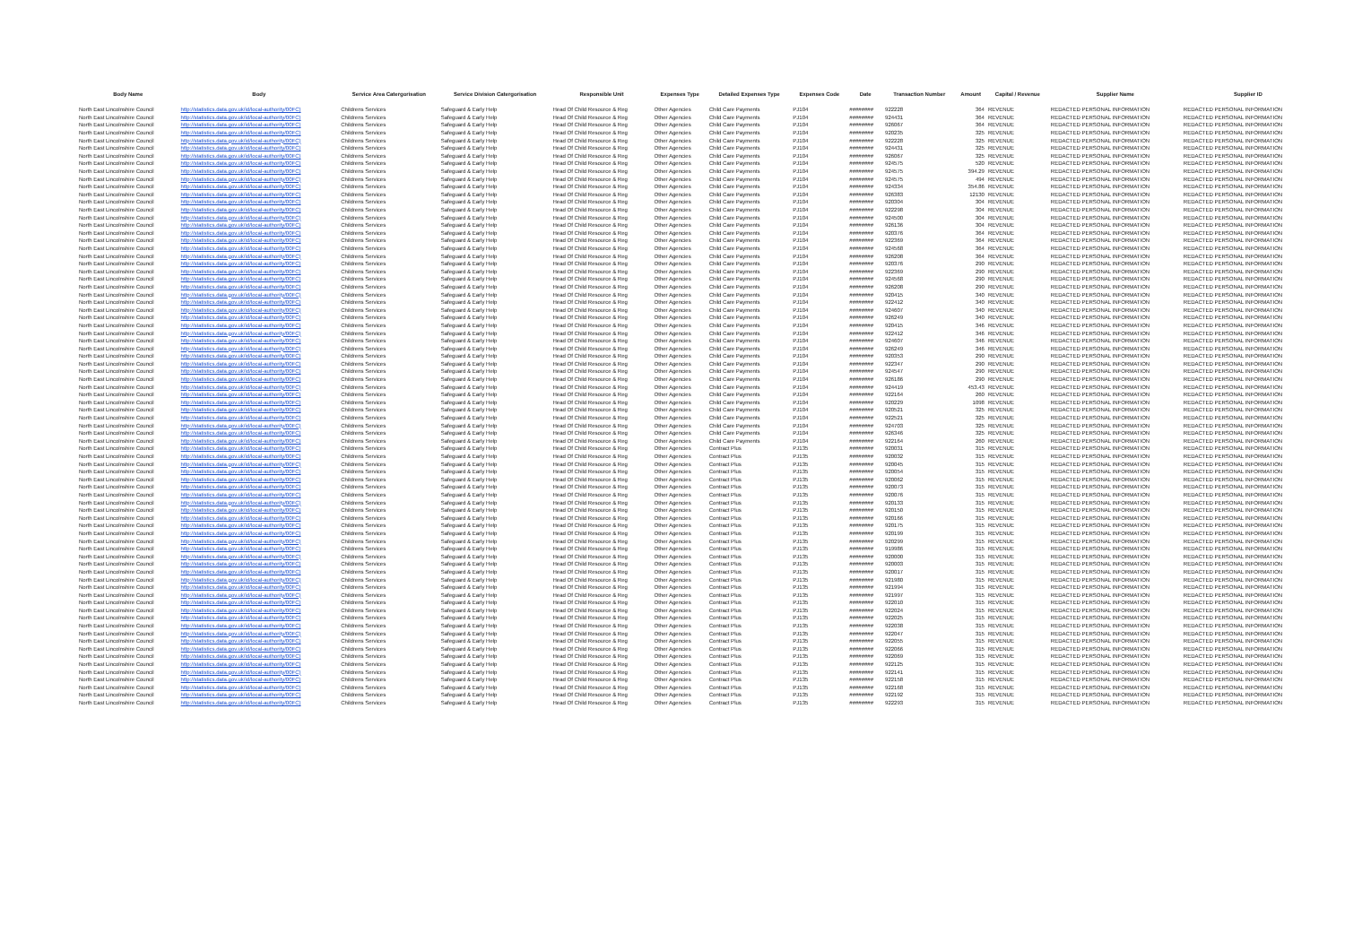| Body Name | Body | Service Area Catergorisation | Service Division Catergorisation | Responsible Unit | Expenses Type | Detailed Expenses Type | Expenses Code | Date | Transaction Number | Amount | Capital / Revenue | Supplier Name | Supplier ID |
| --- | --- | --- | --- | --- | --- | --- | --- | --- | --- | --- | --- | --- | --- |
| North East Lincolnshire Council | http://statistics.data.gov.uk/id/local-authority/00FC) | Childrens Services | Safeguard & Early Help | Head Of Child Resource & Reg | Other Agencies | Child Care Payments | PJ104 | ######## | 922228 | 364 | REVENUE | REDACTED PERSONAL INFORMATION | REDACTED PERSONAL INFORMATION |
| North East Lincolnshire Council | http://statistics.data.gov.uk/id/local-authority/00FC) | Childrens Services | Safeguard & Early Help | Head Of Child Resource & Reg | Other Agencies | Child Care Payments | PJ104 | ######## | 924431 | 364 | REVENUE | REDACTED PERSONAL INFORMATION | REDACTED PERSONAL INFORMATION |
| North East Lincolnshire Council | http://statistics.data.gov.uk/id/local-authority/00FC) | Childrens Services | Safeguard & Early Help | Head Of Child Resource & Reg | Other Agencies | Child Care Payments | PJ104 | ######## | 926067 | 364 | REVENUE | REDACTED PERSONAL INFORMATION | REDACTED PERSONAL INFORMATION |
| North East Lincolnshire Council | http://statistics.data.gov.uk/id/local-authority/00FC) | Childrens Services | Safeguard & Early Help | Head Of Child Resource & Reg | Other Agencies | Child Care Payments | PJ104 | ######## | 920235 | 325 | REVENUE | REDACTED PERSONAL INFORMATION | REDACTED PERSONAL INFORMATION |
| North East Lincolnshire Council | http://statistics.data.gov.uk/id/local-authority/00FC) | Childrens Services | Safeguard & Early Help | Head Of Child Resource & Reg | Other Agencies | Child Care Payments | PJ104 | ######## | 922228 | 325 | REVENUE | REDACTED PERSONAL INFORMATION | REDACTED PERSONAL INFORMATION |
| North East Lincolnshire Council | http://statistics.data.gov.uk/id/local-authority/00FC) | Childrens Services | Safeguard & Early Help | Head Of Child Resource & Reg | Other Agencies | Child Care Payments | PJ104 | ######## | 924431 | 325 | REVENUE | REDACTED PERSONAL INFORMATION | REDACTED PERSONAL INFORMATION |
| North East Lincolnshire Council | http://statistics.data.gov.uk/id/local-authority/00FC) | Childrens Services | Safeguard & Early Help | Head Of Child Resource & Reg | Other Agencies | Child Care Payments | PJ104 | ######## | 926067 | 325 | REVENUE | REDACTED PERSONAL INFORMATION | REDACTED PERSONAL INFORMATION |
| North East Lincolnshire Council | http://statistics.data.gov.uk/id/local-authority/00FC) | Childrens Services | Safeguard & Early Help | Head Of Child Resource & Reg | Other Agencies | Child Care Payments | PJ104 | ######## | 924575 | 520 | REVENUE | REDACTED PERSONAL INFORMATION | REDACTED PERSONAL INFORMATION |
| North East Lincolnshire Council | http://statistics.data.gov.uk/id/local-authority/00FC) | Childrens Services | Safeguard & Early Help | Head Of Child Resource & Reg | Other Agencies | Child Care Payments | PJ104 | ######## | 924575 | 394.29 | REVENUE | REDACTED PERSONAL INFORMATION | REDACTED PERSONAL INFORMATION |
| North East Lincolnshire Council | http://statistics.data.gov.uk/id/local-authority/00FC) | Childrens Services | Safeguard & Early Help | Head Of Child Resource & Reg | Other Agencies | Child Care Payments | PJ104 | ######## | 924575 | 494 | REVENUE | REDACTED PERSONAL INFORMATION | REDACTED PERSONAL INFORMATION |
| North East Lincolnshire Council | http://statistics.data.gov.uk/id/local-authority/00FC) | Childrens Services | Safeguard & Early Help | Head Of Child Resource & Reg | Other Agencies | Child Care Payments | PJ104 | ######## | 924334 | 354.86 | REVENUE | REDACTED PERSONAL INFORMATION | REDACTED PERSONAL INFORMATION |
| North East Lincolnshire Council | http://statistics.data.gov.uk/id/local-authority/00FC) | Childrens Services | Safeguard & Early Help | Head Of Child Resource & Reg | Other Agencies | Child Care Payments | PJ104 | ######## | 926383 | 12130 | REVENUE | REDACTED PERSONAL INFORMATION | REDACTED PERSONAL INFORMATION |
| North East Lincolnshire Council | http://statistics.data.gov.uk/id/local-authority/00FC) | Childrens Services | Safeguard & Early Help | Head Of Child Resource & Reg | Other Agencies | Child Care Payments | PJ104 | ######## | 920304 | 304 | REVENUE | REDACTED PERSONAL INFORMATION | REDACTED PERSONAL INFORMATION |
| North East Lincolnshire Council | http://statistics.data.gov.uk/id/local-authority/00FC) | Childrens Services | Safeguard & Early Help | Head Of Child Resource & Reg | Other Agencies | Child Care Payments | PJ104 | ######## | 922298 | 304 | REVENUE | REDACTED PERSONAL INFORMATION | REDACTED PERSONAL INFORMATION |
| North East Lincolnshire Council | http://statistics.data.gov.uk/id/local-authority/00FC) | Childrens Services | Safeguard & Early Help | Head Of Child Resource & Reg | Other Agencies | Child Care Payments | PJ104 | ######## | 924500 | 304 | REVENUE | REDACTED PERSONAL INFORMATION | REDACTED PERSONAL INFORMATION |
| North East Lincolnshire Council | http://statistics.data.gov.uk/id/local-authority/00FC) | Childrens Services | Safeguard & Early Help | Head Of Child Resource & Reg | Other Agencies | Child Care Payments | PJ104 | ######## | 926136 | 304 | REVENUE | REDACTED PERSONAL INFORMATION | REDACTED PERSONAL INFORMATION |
| North East Lincolnshire Council | http://statistics.data.gov.uk/id/local-authority/00FC) | Childrens Services | Safeguard & Early Help | Head Of Child Resource & Reg | Other Agencies | Child Care Payments | PJ104 | ######## | 920376 | 364 | REVENUE | REDACTED PERSONAL INFORMATION | REDACTED PERSONAL INFORMATION |
| North East Lincolnshire Council | http://statistics.data.gov.uk/id/local-authority/00FC) | Childrens Services | Safeguard & Early Help | Head Of Child Resource & Reg | Other Agencies | Child Care Payments | PJ104 | ######## | 922369 | 364 | REVENUE | REDACTED PERSONAL INFORMATION | REDACTED PERSONAL INFORMATION |
| North East Lincolnshire Council | http://statistics.data.gov.uk/id/local-authority/00FC) | Childrens Services | Safeguard & Early Help | Head Of Child Resource & Reg | Other Agencies | Child Care Payments | PJ104 | ######## | 924568 | 364 | REVENUE | REDACTED PERSONAL INFORMATION | REDACTED PERSONAL INFORMATION |
| North East Lincolnshire Council | http://statistics.data.gov.uk/id/local-authority/00FC) | Childrens Services | Safeguard & Early Help | Head Of Child Resource & Reg | Other Agencies | Child Care Payments | PJ104 | ######## | 926208 | 364 | REVENUE | REDACTED PERSONAL INFORMATION | REDACTED PERSONAL INFORMATION |
| North East Lincolnshire Council | http://statistics.data.gov.uk/id/local-authority/00FC) | Childrens Services | Safeguard & Early Help | Head Of Child Resource & Reg | Other Agencies | Child Care Payments | PJ104 | ######## | 920376 | 290 | REVENUE | REDACTED PERSONAL INFORMATION | REDACTED PERSONAL INFORMATION |
| North East Lincolnshire Council | http://statistics.data.gov.uk/id/local-authority/00FC) | Childrens Services | Safeguard & Early Help | Head Of Child Resource & Reg | Other Agencies | Child Care Payments | PJ104 | ######## | 922369 | 290 | REVENUE | REDACTED PERSONAL INFORMATION | REDACTED PERSONAL INFORMATION |
| North East Lincolnshire Council | http://statistics.data.gov.uk/id/local-authority/00FC) | Childrens Services | Safeguard & Early Help | Head Of Child Resource & Reg | Other Agencies | Child Care Payments | PJ104 | ######## | 924568 | 290 | REVENUE | REDACTED PERSONAL INFORMATION | REDACTED PERSONAL INFORMATION |
| North East Lincolnshire Council | http://statistics.data.gov.uk/id/local-authority/00FC) | Childrens Services | Safeguard & Early Help | Head Of Child Resource & Reg | Other Agencies | Child Care Payments | PJ104 | ######## | 926208 | 290 | REVENUE | REDACTED PERSONAL INFORMATION | REDACTED PERSONAL INFORMATION |
| North East Lincolnshire Council | http://statistics.data.gov.uk/id/local-authority/00FC) | Childrens Services | Safeguard & Early Help | Head Of Child Resource & Reg | Other Agencies | Child Care Payments | PJ104 | ######## | 920415 | 340 | REVENUE | REDACTED PERSONAL INFORMATION | REDACTED PERSONAL INFORMATION |
| North East Lincolnshire Council | http://statistics.data.gov.uk/id/local-authority/00FC) | Childrens Services | Safeguard & Early Help | Head Of Child Resource & Reg | Other Agencies | Child Care Payments | PJ104 | ######## | 922412 | 340 | REVENUE | REDACTED PERSONAL INFORMATION | REDACTED PERSONAL INFORMATION |
| North East Lincolnshire Council | http://statistics.data.gov.uk/id/local-authority/00FC) | Childrens Services | Safeguard & Early Help | Head Of Child Resource & Reg | Other Agencies | Child Care Payments | PJ104 | ######## | 924607 | 340 | REVENUE | REDACTED PERSONAL INFORMATION | REDACTED PERSONAL INFORMATION |
| North East Lincolnshire Council | http://statistics.data.gov.uk/id/local-authority/00FC) | Childrens Services | Safeguard & Early Help | Head Of Child Resource & Reg | Other Agencies | Child Care Payments | PJ104 | ######## | 926249 | 340 | REVENUE | REDACTED PERSONAL INFORMATION | REDACTED PERSONAL INFORMATION |
| North East Lincolnshire Council | http://statistics.data.gov.uk/id/local-authority/00FC) | Childrens Services | Safeguard & Early Help | Head Of Child Resource & Reg | Other Agencies | Child Care Payments | PJ104 | ######## | 920415 | 346 | REVENUE | REDACTED PERSONAL INFORMATION | REDACTED PERSONAL INFORMATION |
| North East Lincolnshire Council | http://statistics.data.gov.uk/id/local-authority/00FC) | Childrens Services | Safeguard & Early Help | Head Of Child Resource & Reg | Other Agencies | Child Care Payments | PJ104 | ######## | 922412 | 346 | REVENUE | REDACTED PERSONAL INFORMATION | REDACTED PERSONAL INFORMATION |
| North East Lincolnshire Council | http://statistics.data.gov.uk/id/local-authority/00FC) | Childrens Services | Safeguard & Early Help | Head Of Child Resource & Reg | Other Agencies | Child Care Payments | PJ104 | ######## | 924607 | 346 | REVENUE | REDACTED PERSONAL INFORMATION | REDACTED PERSONAL INFORMATION |
| North East Lincolnshire Council | http://statistics.data.gov.uk/id/local-authority/00FC) | Childrens Services | Safeguard & Early Help | Head Of Child Resource & Reg | Other Agencies | Child Care Payments | PJ104 | ######## | 926249 | 346 | REVENUE | REDACTED PERSONAL INFORMATION | REDACTED PERSONAL INFORMATION |
| North East Lincolnshire Council | http://statistics.data.gov.uk/id/local-authority/00FC) | Childrens Services | Safeguard & Early Help | Head Of Child Resource & Reg | Other Agencies | Child Care Payments | PJ104 | ######## | 920353 | 290 | REVENUE | REDACTED PERSONAL INFORMATION | REDACTED PERSONAL INFORMATION |
| North East Lincolnshire Council | http://statistics.data.gov.uk/id/local-authority/00FC) | Childrens Services | Safeguard & Early Help | Head Of Child Resource & Reg | Other Agencies | Child Care Payments | PJ104 | ######## | 922347 | 290 | REVENUE | REDACTED PERSONAL INFORMATION | REDACTED PERSONAL INFORMATION |
| North East Lincolnshire Council | http://statistics.data.gov.uk/id/local-authority/00FC) | Childrens Services | Safeguard & Early Help | Head Of Child Resource & Reg | Other Agencies | Child Care Payments | PJ104 | ######## | 924547 | 290 | REVENUE | REDACTED PERSONAL INFORMATION | REDACTED PERSONAL INFORMATION |
| North East Lincolnshire Council | http://statistics.data.gov.uk/id/local-authority/00FC) | Childrens Services | Safeguard & Early Help | Head Of Child Resource & Reg | Other Agencies | Child Care Payments | PJ104 | ######## | 926186 | 290 | REVENUE | REDACTED PERSONAL INFORMATION | REDACTED PERSONAL INFORMATION |
| North East Lincolnshire Council | http://statistics.data.gov.uk/id/local-authority/00FC) | Childrens Services | Safeguard & Early Help | Head Of Child Resource & Reg | Other Agencies | Child Care Payments | PJ104 | ######## | 924419 | 453.43 | REVENUE | REDACTED PERSONAL INFORMATION | REDACTED PERSONAL INFORMATION |
| North East Lincolnshire Council | http://statistics.data.gov.uk/id/local-authority/00FC) | Childrens Services | Safeguard & Early Help | Head Of Child Resource & Reg | Other Agencies | Child Care Payments | PJ104 | ######## | 922164 | 260 | REVENUE | REDACTED PERSONAL INFORMATION | REDACTED PERSONAL INFORMATION |
| North East Lincolnshire Council | http://statistics.data.gov.uk/id/local-authority/00FC) | Childrens Services | Safeguard & Early Help | Head Of Child Resource & Reg | Other Agencies | Child Care Payments | PJ104 | ######## | 920229 | 1098 | REVENUE | REDACTED PERSONAL INFORMATION | REDACTED PERSONAL INFORMATION |
| North East Lincolnshire Council | http://statistics.data.gov.uk/id/local-authority/00FC) | Childrens Services | Safeguard & Early Help | Head Of Child Resource & Reg | Other Agencies | Child Care Payments | PJ104 | ######## | 920521 | 325 | REVENUE | REDACTED PERSONAL INFORMATION | REDACTED PERSONAL INFORMATION |
| North East Lincolnshire Council | http://statistics.data.gov.uk/id/local-authority/00FC) | Childrens Services | Safeguard & Early Help | Head Of Child Resource & Reg | Other Agencies | Child Care Payments | PJ104 | ######## | 922521 | 325 | REVENUE | REDACTED PERSONAL INFORMATION | REDACTED PERSONAL INFORMATION |
| North East Lincolnshire Council | http://statistics.data.gov.uk/id/local-authority/00FC) | Childrens Services | Safeguard & Early Help | Head Of Child Resource & Reg | Other Agencies | Child Care Payments | PJ104 | ######## | 924703 | 325 | REVENUE | REDACTED PERSONAL INFORMATION | REDACTED PERSONAL INFORMATION |
| North East Lincolnshire Council | http://statistics.data.gov.uk/id/local-authority/00FC) | Childrens Services | Safeguard & Early Help | Head Of Child Resource & Reg | Other Agencies | Child Care Payments | PJ104 | ######## | 926346 | 325 | REVENUE | REDACTED PERSONAL INFORMATION | REDACTED PERSONAL INFORMATION |
| North East Lincolnshire Council | http://statistics.data.gov.uk/id/local-authority/00FC) | Childrens Services | Safeguard & Early Help | Head Of Child Resource & Reg | Other Agencies | Child Care Payments | PJ104 | ######## | 922164 | 260 | REVENUE | REDACTED PERSONAL INFORMATION | REDACTED PERSONAL INFORMATION |
| North East Lincolnshire Council | http://statistics.data.gov.uk/id/local-authority/00FC) | Childrens Services | Safeguard & Early Help | Head Of Child Resource & Reg | Other Agencies | Contract Plus | PJ135 | ######## | 920031 | 315 | REVENUE | REDACTED PERSONAL INFORMATION | REDACTED PERSONAL INFORMATION |
| North East Lincolnshire Council | http://statistics.data.gov.uk/id/local-authority/00FC) | Childrens Services | Safeguard & Early Help | Head Of Child Resource & Reg | Other Agencies | Contract Plus | PJ135 | ######## | 920032 | 315 | REVENUE | REDACTED PERSONAL INFORMATION | REDACTED PERSONAL INFORMATION |
| North East Lincolnshire Council | http://statistics.data.gov.uk/id/local-authority/00FC) | Childrens Services | Safeguard & Early Help | Head Of Child Resource & Reg | Other Agencies | Contract Plus | PJ135 | ######## | 920045 | 315 | REVENUE | REDACTED PERSONAL INFORMATION | REDACTED PERSONAL INFORMATION |
| North East Lincolnshire Council | http://statistics.data.gov.uk/id/local-authority/00FC) | Childrens Services | Safeguard & Early Help | Head Of Child Resource & Reg | Other Agencies | Contract Plus | PJ135 | ######## | 920054 | 315 | REVENUE | REDACTED PERSONAL INFORMATION | REDACTED PERSONAL INFORMATION |
| North East Lincolnshire Council | http://statistics.data.gov.uk/id/local-authority/00FC) | Childrens Services | Safeguard & Early Help | Head Of Child Resource & Reg | Other Agencies | Contract Plus | PJ135 | ######## | 920062 | 315 | REVENUE | REDACTED PERSONAL INFORMATION | REDACTED PERSONAL INFORMATION |
| North East Lincolnshire Council | http://statistics.data.gov.uk/id/local-authority/00FC) | Childrens Services | Safeguard & Early Help | Head Of Child Resource & Reg | Other Agencies | Contract Plus | PJ135 | ######## | 920073 | 315 | REVENUE | REDACTED PERSONAL INFORMATION | REDACTED PERSONAL INFORMATION |
| North East Lincolnshire Council | http://statistics.data.gov.uk/id/local-authority/00FC) | Childrens Services | Safeguard & Early Help | Head Of Child Resource & Reg | Other Agencies | Contract Plus | PJ135 | ######## | 920076 | 315 | REVENUE | REDACTED PERSONAL INFORMATION | REDACTED PERSONAL INFORMATION |
| North East Lincolnshire Council | http://statistics.data.gov.uk/id/local-authority/00FC) | Childrens Services | Safeguard & Early Help | Head Of Child Resource & Reg | Other Agencies | Contract Plus | PJ135 | ######## | 920133 | 315 | REVENUE | REDACTED PERSONAL INFORMATION | REDACTED PERSONAL INFORMATION |
| North East Lincolnshire Council | http://statistics.data.gov.uk/id/local-authority/00FC) | Childrens Services | Safeguard & Early Help | Head Of Child Resource & Reg | Other Agencies | Contract Plus | PJ135 | ######## | 920150 | 315 | REVENUE | REDACTED PERSONAL INFORMATION | REDACTED PERSONAL INFORMATION |
| North East Lincolnshire Council | http://statistics.data.gov.uk/id/local-authority/00FC) | Childrens Services | Safeguard & Early Help | Head Of Child Resource & Reg | Other Agencies | Contract Plus | PJ135 | ######## | 920166 | 315 | REVENUE | REDACTED PERSONAL INFORMATION | REDACTED PERSONAL INFORMATION |
| North East Lincolnshire Council | http://statistics.data.gov.uk/id/local-authority/00FC) | Childrens Services | Safeguard & Early Help | Head Of Child Resource & Reg | Other Agencies | Contract Plus | PJ135 | ######## | 920175 | 315 | REVENUE | REDACTED PERSONAL INFORMATION | REDACTED PERSONAL INFORMATION |
| North East Lincolnshire Council | http://statistics.data.gov.uk/id/local-authority/00FC) | Childrens Services | Safeguard & Early Help | Head Of Child Resource & Reg | Other Agencies | Contract Plus | PJ135 | ######## | 920199 | 315 | REVENUE | REDACTED PERSONAL INFORMATION | REDACTED PERSONAL INFORMATION |
| North East Lincolnshire Council | http://statistics.data.gov.uk/id/local-authority/00FC) | Childrens Services | Safeguard & Early Help | Head Of Child Resource & Reg | Other Agencies | Contract Plus | PJ135 | ######## | 920299 | 315 | REVENUE | REDACTED PERSONAL INFORMATION | REDACTED PERSONAL INFORMATION |
| North East Lincolnshire Council | http://statistics.data.gov.uk/id/local-authority/00FC) | Childrens Services | Safeguard & Early Help | Head Of Child Resource & Reg | Other Agencies | Contract Plus | PJ135 | ######## | 919986 | 315 | REVENUE | REDACTED PERSONAL INFORMATION | REDACTED PERSONAL INFORMATION |
| North East Lincolnshire Council | http://statistics.data.gov.uk/id/local-authority/00FC) | Childrens Services | Safeguard & Early Help | Head Of Child Resource & Reg | Other Agencies | Contract Plus | PJ135 | ######## | 920000 | 315 | REVENUE | REDACTED PERSONAL INFORMATION | REDACTED PERSONAL INFORMATION |
| North East Lincolnshire Council | http://statistics.data.gov.uk/id/local-authority/00FC) | Childrens Services | Safeguard & Early Help | Head Of Child Resource & Reg | Other Agencies | Contract Plus | PJ135 | ######## | 920003 | 315 | REVENUE | REDACTED PERSONAL INFORMATION | REDACTED PERSONAL INFORMATION |
| North East Lincolnshire Council | http://statistics.data.gov.uk/id/local-authority/00FC) | Childrens Services | Safeguard & Early Help | Head Of Child Resource & Reg | Other Agencies | Contract Plus | PJ135 | ######## | 920017 | 315 | REVENUE | REDACTED PERSONAL INFORMATION | REDACTED PERSONAL INFORMATION |
| North East Lincolnshire Council | http://statistics.data.gov.uk/id/local-authority/00FC) | Childrens Services | Safeguard & Early Help | Head Of Child Resource & Reg | Other Agencies | Contract Plus | PJ135 | ######## | 921980 | 315 | REVENUE | REDACTED PERSONAL INFORMATION | REDACTED PERSONAL INFORMATION |
| North East Lincolnshire Council | http://statistics.data.gov.uk/id/local-authority/00FC) | Childrens Services | Safeguard & Early Help | Head Of Child Resource & Reg | Other Agencies | Contract Plus | PJ135 | ######## | 921994 | 315 | REVENUE | REDACTED PERSONAL INFORMATION | REDACTED PERSONAL INFORMATION |
| North East Lincolnshire Council | http://statistics.data.gov.uk/id/local-authority/00FC) | Childrens Services | Safeguard & Early Help | Head Of Child Resource & Reg | Other Agencies | Contract Plus | PJ135 | ######## | 921997 | 315 | REVENUE | REDACTED PERSONAL INFORMATION | REDACTED PERSONAL INFORMATION |
| North East Lincolnshire Council | http://statistics.data.gov.uk/id/local-authority/00FC) | Childrens Services | Safeguard & Early Help | Head Of Child Resource & Reg | Other Agencies | Contract Plus | PJ135 | ######## | 922010 | 315 | REVENUE | REDACTED PERSONAL INFORMATION | REDACTED PERSONAL INFORMATION |
| North East Lincolnshire Council | http://statistics.data.gov.uk/id/local-authority/00FC) | Childrens Services | Safeguard & Early Help | Head Of Child Resource & Reg | Other Agencies | Contract Plus | PJ135 | ######## | 922024 | 315 | REVENUE | REDACTED PERSONAL INFORMATION | REDACTED PERSONAL INFORMATION |
| North East Lincolnshire Council | http://statistics.data.gov.uk/id/local-authority/00FC) | Childrens Services | Safeguard & Early Help | Head Of Child Resource & Reg | Other Agencies | Contract Plus | PJ135 | ######## | 922025 | 315 | REVENUE | REDACTED PERSONAL INFORMATION | REDACTED PERSONAL INFORMATION |
| North East Lincolnshire Council | http://statistics.data.gov.uk/id/local-authority/00FC) | Childrens Services | Safeguard & Early Help | Head Of Child Resource & Reg | Other Agencies | Contract Plus | PJ135 | ######## | 922038 | 315 | REVENUE | REDACTED PERSONAL INFORMATION | REDACTED PERSONAL INFORMATION |
| North East Lincolnshire Council | http://statistics.data.gov.uk/id/local-authority/00FC) | Childrens Services | Safeguard & Early Help | Head Of Child Resource & Reg | Other Agencies | Contract Plus | PJ135 | ######## | 922047 | 315 | REVENUE | REDACTED PERSONAL INFORMATION | REDACTED PERSONAL INFORMATION |
| North East Lincolnshire Council | http://statistics.data.gov.uk/id/local-authority/00FC) | Childrens Services | Safeguard & Early Help | Head Of Child Resource & Reg | Other Agencies | Contract Plus | PJ135 | ######## | 922055 | 315 | REVENUE | REDACTED PERSONAL INFORMATION | REDACTED PERSONAL INFORMATION |
| North East Lincolnshire Council | http://statistics.data.gov.uk/id/local-authority/00FC) | Childrens Services | Safeguard & Early Help | Head Of Child Resource & Reg | Other Agencies | Contract Plus | PJ135 | ######## | 922066 | 315 | REVENUE | REDACTED PERSONAL INFORMATION | REDACTED PERSONAL INFORMATION |
| North East Lincolnshire Council | http://statistics.data.gov.uk/id/local-authority/00FC) | Childrens Services | Safeguard & Early Help | Head Of Child Resource & Reg | Other Agencies | Contract Plus | PJ135 | ######## | 922069 | 315 | REVENUE | REDACTED PERSONAL INFORMATION | REDACTED PERSONAL INFORMATION |
| North East Lincolnshire Council | http://statistics.data.gov.uk/id/local-authority/00FC) | Childrens Services | Safeguard & Early Help | Head Of Child Resource & Reg | Other Agencies | Contract Plus | PJ135 | ######## | 922125 | 315 | REVENUE | REDACTED PERSONAL INFORMATION | REDACTED PERSONAL INFORMATION |
| North East Lincolnshire Council | http://statistics.data.gov.uk/id/local-authority/00FC) | Childrens Services | Safeguard & Early Help | Head Of Child Resource & Reg | Other Agencies | Contract Plus | PJ135 | ######## | 922141 | 315 | REVENUE | REDACTED PERSONAL INFORMATION | REDACTED PERSONAL INFORMATION |
| North East Lincolnshire Council | http://statistics.data.gov.uk/id/local-authority/00FC) | Childrens Services | Safeguard & Early Help | Head Of Child Resource & Reg | Other Agencies | Contract Plus | PJ135 | ######## | 922158 | 315 | REVENUE | REDACTED PERSONAL INFORMATION | REDACTED PERSONAL INFORMATION |
| North East Lincolnshire Council | http://statistics.data.gov.uk/id/local-authority/00FC) | Childrens Services | Safeguard & Early Help | Head Of Child Resource & Reg | Other Agencies | Contract Plus | PJ135 | ######## | 922168 | 315 | REVENUE | REDACTED PERSONAL INFORMATION | REDACTED PERSONAL INFORMATION |
| North East Lincolnshire Council | http://statistics.data.gov.uk/id/local-authority/00FC) | Childrens Services | Safeguard & Early Help | Head Of Child Resource & Reg | Other Agencies | Contract Plus | PJ135 | ######## | 922192 | 315 | REVENUE | REDACTED PERSONAL INFORMATION | REDACTED PERSONAL INFORMATION |
| North East Lincolnshire Council | http://statistics.data.gov.uk/id/local-authority/00FC) | Childrens Services | Safeguard & Early Help | Head Of Child Resource & Reg | Other Agencies | Contract Plus | PJ135 | ######## | 922293 | 315 | REVENUE | REDACTED PERSONAL INFORMATION | REDACTED PERSONAL INFORMATION |